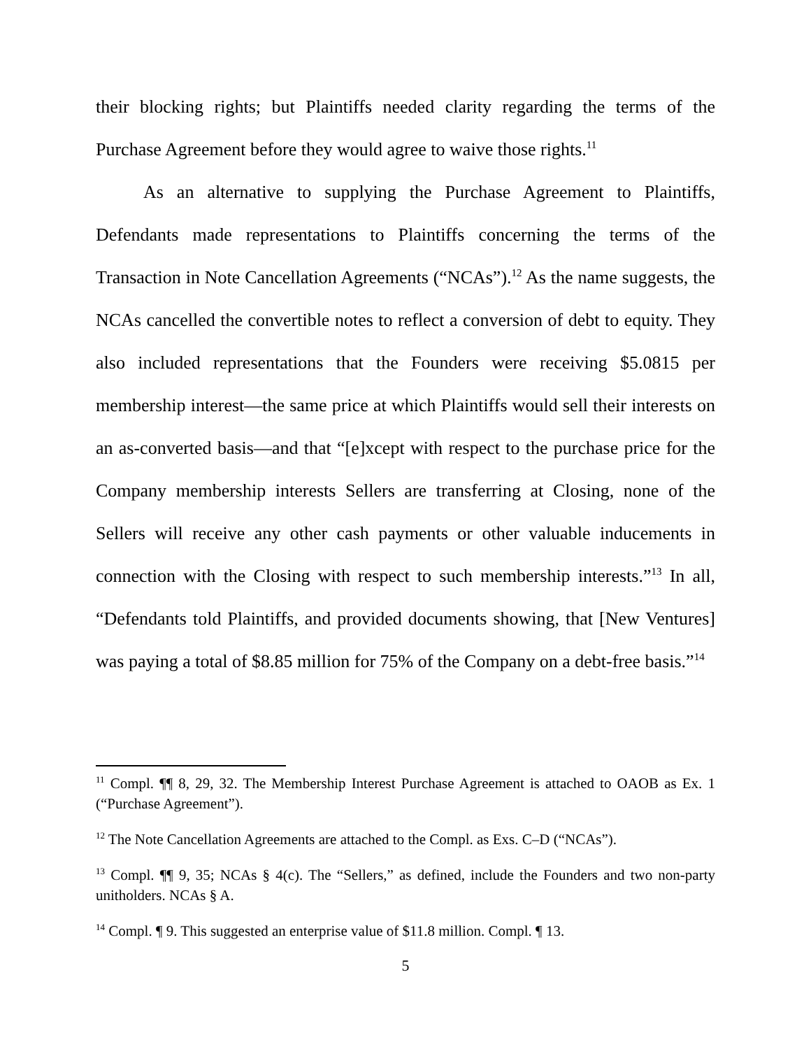their blocking rights; but Plaintiffs needed clarity regarding the terms of the Purchase Agreement before they would agree to waive those rights.<sup>11</sup>
As an alternative to supplying the Purchase Agreement to Plaintiffs, Defendants made representations to Plaintiffs concerning the terms of the Transaction in Note Cancellation Agreements (“NCAs”).<sup>12</sup> As the name suggests, the NCAs cancelled the convertible notes to reflect a conversion of debt to equity. They also included representations that the Founders were receiving $5.0815 per membership interest—the same price at which Plaintiffs would sell their interests on an as-converted basis—and that “[e]xcept with respect to the purchase price for the Company membership interests Sellers are transferring at Closing, none of the Sellers will receive any other cash payments or other valuable inducements in connection with the Closing with respect to such membership interests.”<sup>13</sup> In all, “Defendants told Plaintiffs, and provided documents showing, that [New Ventures] was paying a total of $8.85 million for 75% of the Company on a debt-free basis.”<sup>14</sup>
<sup>11</sup> Compl. ¶¶ 8, 29, 32. The Membership Interest Purchase Agreement is attached to OAOB as Ex. 1 (“Purchase Agreement”).
<sup>12</sup> The Note Cancellation Agreements are attached to the Compl. as Exs. C–D (“NCAs”).
<sup>13</sup> Compl. ¶¶ 9, 35; NCAs § 4(c). The “Sellers,” as defined, include the Founders and two non-party unitholders. NCAs § A.
<sup>14</sup> Compl. ¶ 9. This suggested an enterprise value of $11.8 million. Compl. ¶ 13.
5